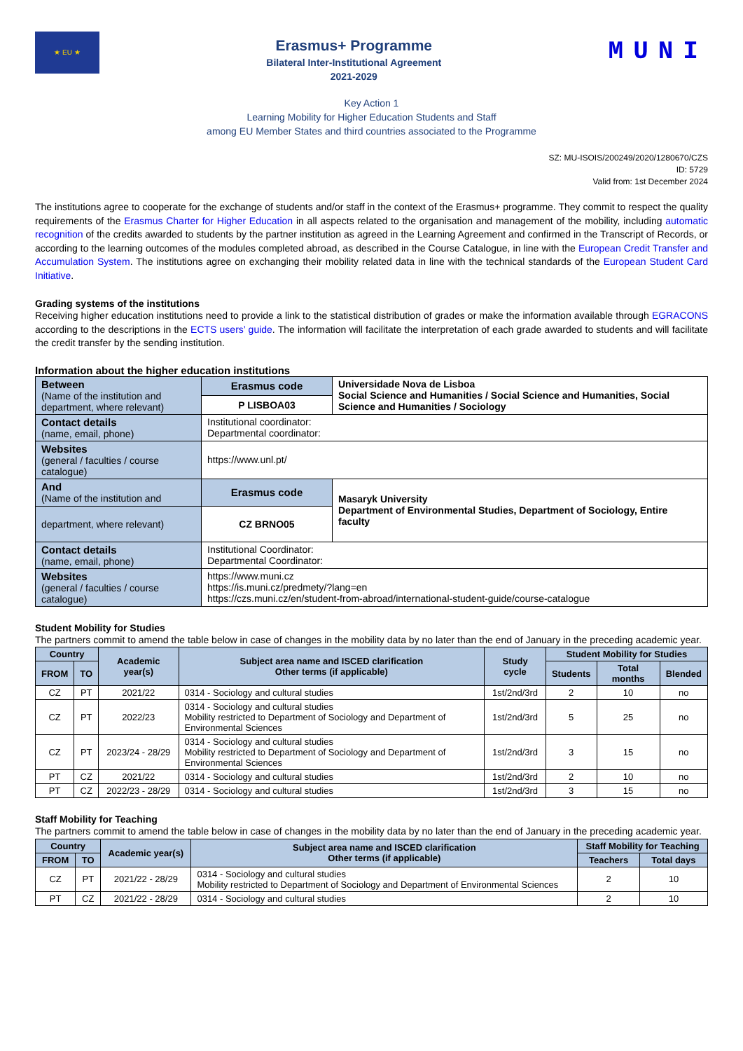★ EU ★
Erasmus+ Programme
Bilateral Inter-Institutional Agreement
2021-2029
MUNI
Key Action 1
Learning Mobility for Higher Education Students and Staff
among EU Member States and third countries associated to the Programme
SZ: MU-ISOIS/200249/2020/1280670/CZS
ID: 5729
Valid from: 1st December 2024
The institutions agree to cooperate for the exchange of students and/or staff in the context of the Erasmus+ programme. They commit to respect the quality requirements of the Erasmus Charter for Higher Education in all aspects related to the organisation and management of the mobility, including automatic recognition of the credits awarded to students by the partner institution as agreed in the Learning Agreement and confirmed in the Transcript of Records, or according to the learning outcomes of the modules completed abroad, as described in the Course Catalogue, in line with the European Credit Transfer and Accumulation System. The institutions agree on exchanging their mobility related data in line with the technical standards of the European Student Card Initiative.
Grading systems of the institutions
Receiving higher education institutions need to provide a link to the statistical distribution of grades or make the information available through EGRACONS according to the descriptions in the ECTS users’ guide. The information will facilitate the interpretation of each grade awarded to students and will facilitate the credit transfer by the sending institution.
Information about the higher education institutions
| Between (Name of the institution and department, where relevant) | Erasmus code | Universidade Nova de Lisboa Social Science and Humanities / Social Science and Humanities, Social Science and Humanities / Sociology |
| | P LISBOA03 | |
| Contact details (name, email, phone) | Institutional coordinator: Departmental coordinator: | |
| Websites (general / faculties / course catalogue) | https://www.unl.pt/ | |
| And (Name of the institution and | Erasmus code | Masaryk University Department of Environmental Studies, Department of Sociology, Entire faculty |
| department, where relevant) | CZ BRNO05 | |
| Contact details (name, email, phone) | Institutional Coordinator: Departmental Coordinator: | |
| Websites (general / faculties / course catalogue) | https://www.muni.cz https://is.muni.cz/predmety/?lang=en https://czs.muni.cz/en/student-from-abroad/international-student-guide/course-catalogue | |
Student Mobility for Studies
The partners commit to amend the table below in case of changes in the mobility data by no later than the end of January in the preceding academic year.
| Country | | Academic year(s) | Subject area name and ISCED clarification Other terms (if applicable) | Study cycle | Student Mobility for Studies | | |
| --- | --- | --- | --- | --- | --- | --- | --- |
| FROM | TO | | | | Students | Total months | Blended |
| CZ | PT | 2021/22 | 0314 - Sociology and cultural studies | 1st/2nd/3rd | 2 | 10 | no |
| CZ | PT | 2022/23 | 0314 - Sociology and cultural studies Mobility restricted to Department of Sociology and Department of Environmental Sciences | 1st/2nd/3rd | 5 | 25 | no |
| CZ | PT | 2023/24 - 28/29 | 0314 - Sociology and cultural studies Mobility restricted to Department of Sociology and Department of Environmental Sciences | 1st/2nd/3rd | 3 | 15 | no |
| PT | CZ | 2021/22 | 0314 - Sociology and cultural studies | 1st/2nd/3rd | 2 | 10 | no |
| PT | CZ | 2022/23 - 28/29 | 0314 - Sociology and cultural studies | 1st/2nd/3rd | 3 | 15 | no |
Staff Mobility for Teaching
The partners commit to amend the table below in case of changes in the mobility data by no later than the end of January in the preceding academic year.
| Country | | Academic year(s) | Subject area name and ISCED clarification Other terms (if applicable) | Staff Mobility for Teaching | |
| --- | --- | --- | --- | --- | --- |
| FROM | TO | | | Teachers | Total days |
| CZ | PT | 2021/22 - 28/29 | 0314 - Sociology and cultural studies Mobility restricted to Department of Sociology and Department of Environmental Sciences | 2 | 10 |
| PT | CZ | 2021/22 - 28/29 | 0314 - Sociology and cultural studies | 2 | 10 |